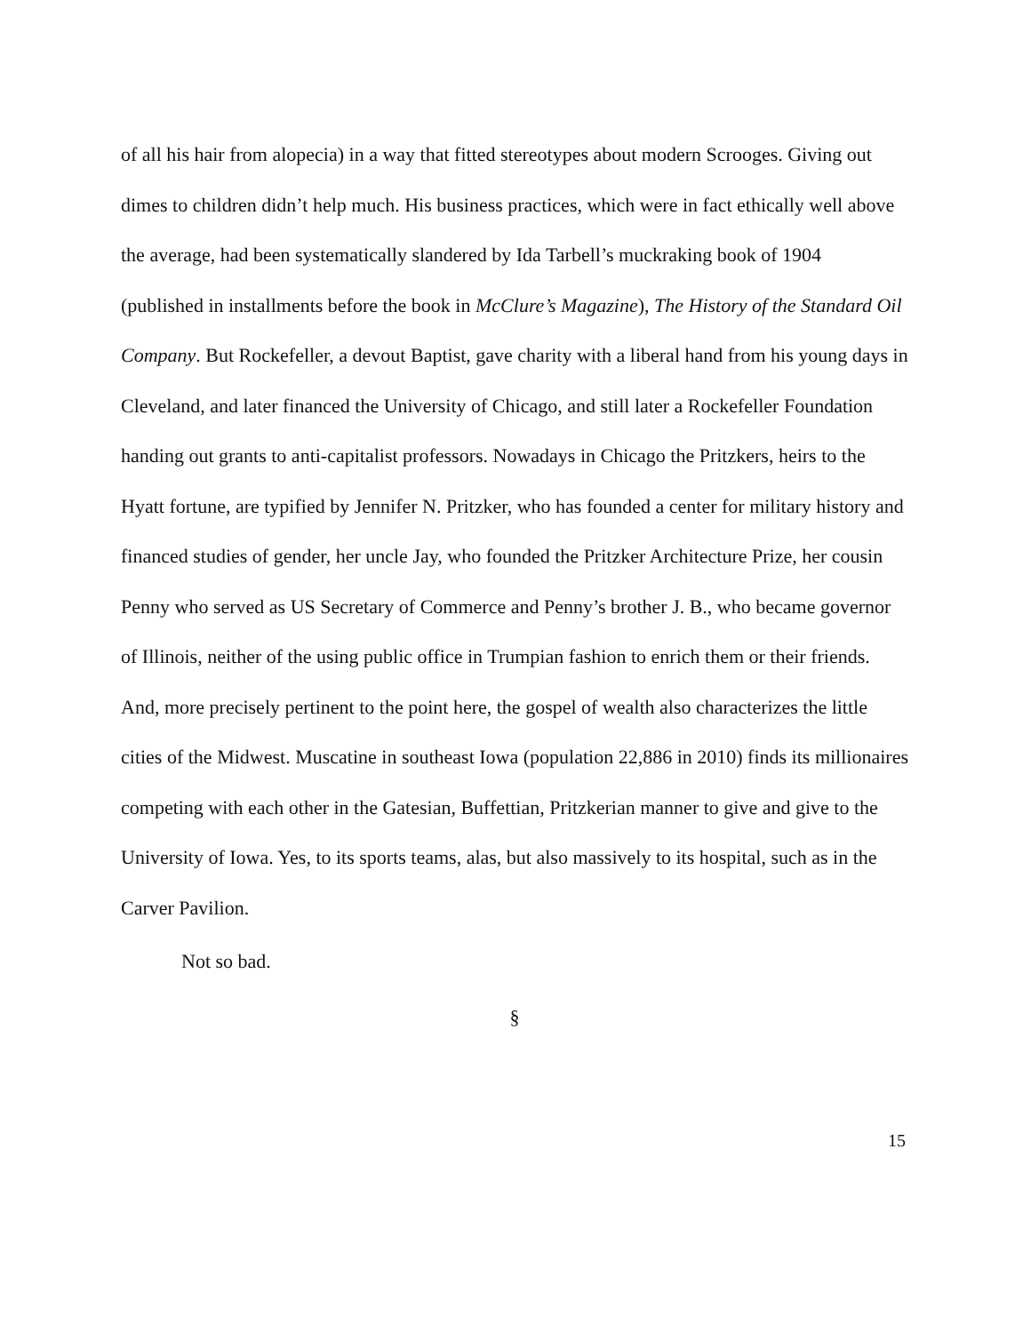of all his hair from alopecia) in a way that fitted stereotypes about modern Scrooges. Giving out dimes to children didn’t help much. His business practices, which were in fact ethically well above the average, had been systematically slandered by Ida Tarbell’s muckraking book of 1904 (published in installments before the book in McClure’s Magazine), The History of the Standard Oil Company. But Rockefeller, a devout Baptist, gave charity with a liberal hand from his young days in Cleveland, and later financed the University of Chicago, and still later a Rockefeller Foundation handing out grants to anti-capitalist professors. Nowadays in Chicago the Pritzkers, heirs to the Hyatt fortune, are typified by Jennifer N. Pritzker, who has founded a center for military history and financed studies of gender, her uncle Jay, who founded the Pritzker Architecture Prize, her cousin Penny who served as US Secretary of Commerce and Penny’s brother J. B., who became governor of Illinois, neither of the using public office in Trumpian fashion to enrich them or their friends. And, more precisely pertinent to the point here, the gospel of wealth also characterizes the little cities of the Midwest. Muscatine in southeast Iowa (population 22,886 in 2010) finds its millionaires competing with each other in the Gatesian, Buffettian, Pritzkerian manner to give and give to the University of Iowa. Yes, to its sports teams, alas, but also massively to its hospital, such as in the Carver Pavilion.
Not so bad.
§
15